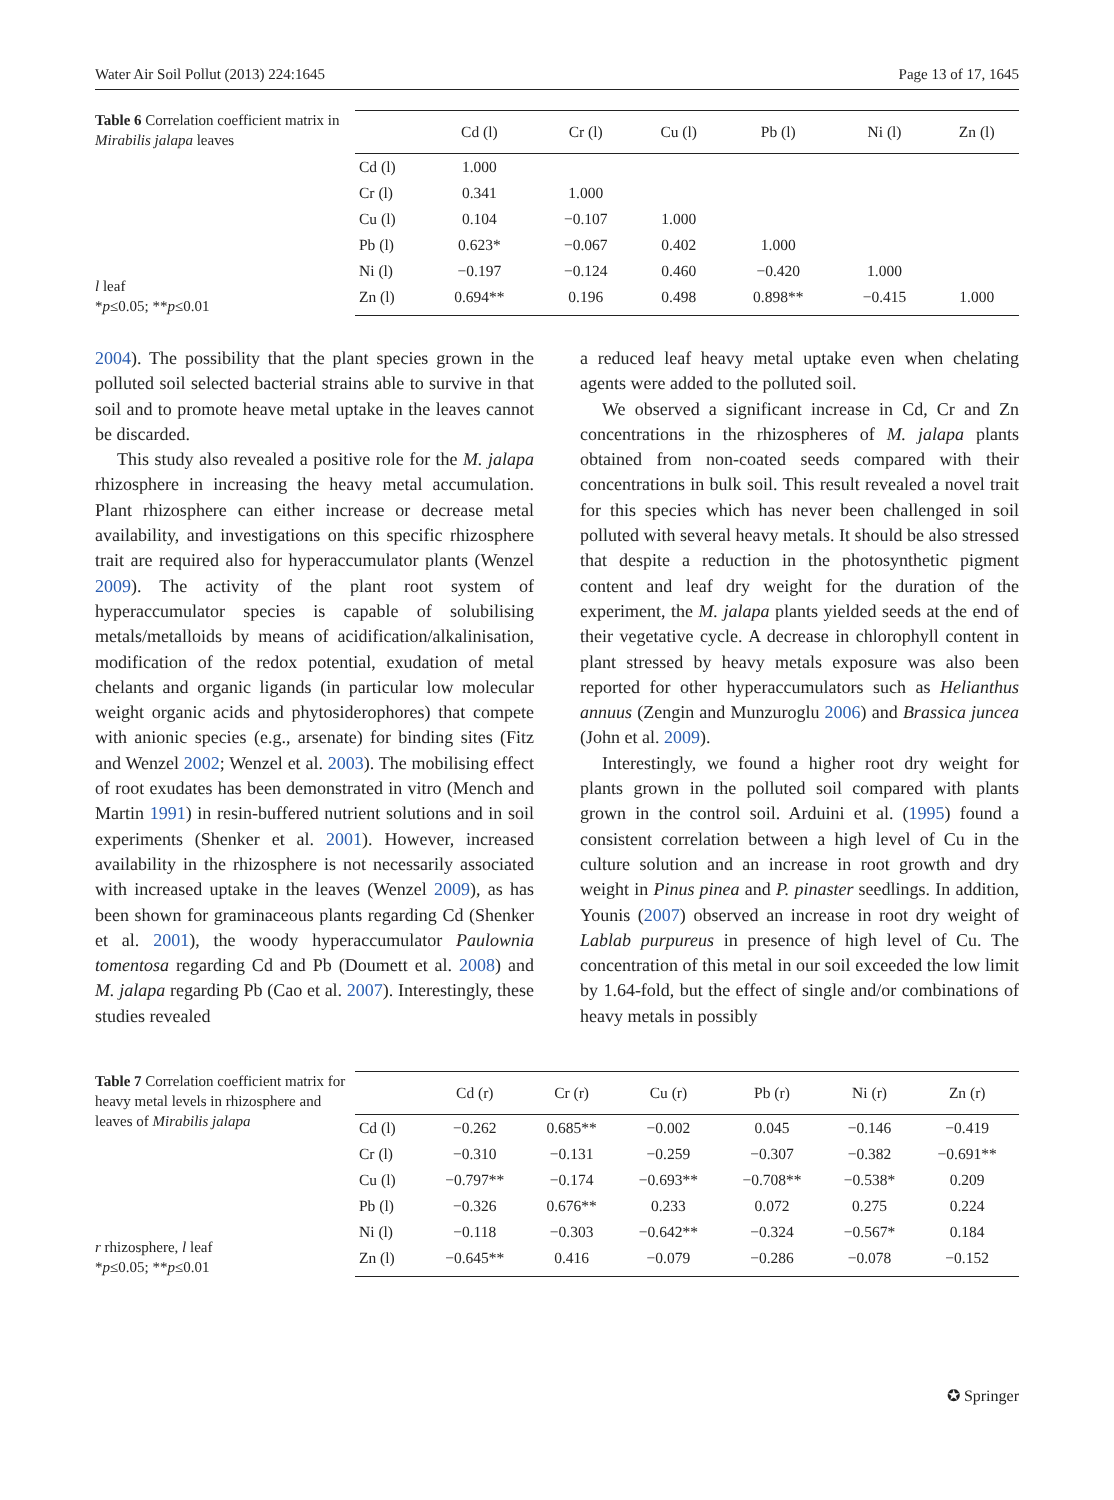Water Air Soil Pollut (2013) 224:1645 Page 13 of 17, 1645
Table 6 Correlation coefficient matrix in Mirabilis jalapa leaves
l leaf
*p≤0.05; **p≤0.01
| | Cd (l) | Cr (l) | Cu (l) | Pb (l) | Ni (l) | Zn (l) |
| --- | --- | --- | --- | --- | --- | --- |
| Cd (l) | 1.000 | | | | | |
| Cr (l) | 0.341 | 1.000 | | | | |
| Cu (l) | 0.104 | −0.107 | 1.000 | | | |
| Pb (l) | 0.623* | −0.067 | 0.402 | 1.000 | | |
| Ni (l) | −0.197 | −0.124 | 0.460 | −0.420 | 1.000 | |
| Zn (l) | 0.694** | 0.196 | 0.498 | 0.898** | −0.415 | 1.000 |
2004). The possibility that the plant species grown in the polluted soil selected bacterial strains able to survive in that soil and to promote heave metal uptake in the leaves cannot be discarded.
This study also revealed a positive role for the M. jalapa rhizosphere in increasing the heavy metal accumulation. Plant rhizosphere can either increase or decrease metal availability, and investigations on this specific rhizosphere trait are required also for hyperaccumulator plants (Wenzel 2009). The activity of the plant root system of hyperaccumulator species is capable of solubilising metals/metalloids by means of acidification/alkalinisation, modification of the redox potential, exudation of metal chelants and organic ligands (in particular low molecular weight organic acids and phytosiderophores) that compete with anionic species (e.g., arsenate) for binding sites (Fitz and Wenzel 2002; Wenzel et al. 2003). The mobilising effect of root exudates has been demonstrated in vitro (Mench and Martin 1991) in resin-buffered nutrient solutions and in soil experiments (Shenker et al. 2001). However, increased availability in the rhizosphere is not necessarily associated with increased uptake in the leaves (Wenzel 2009), as has been shown for graminaceous plants regarding Cd (Shenker et al. 2001), the woody hyperaccumulator Paulownia tomentosa regarding Cd and Pb (Doumett et al. 2008) and M. jalapa regarding Pb (Cao et al. 2007). Interestingly, these studies revealed
a reduced leaf heavy metal uptake even when chelating agents were added to the polluted soil.
We observed a significant increase in Cd, Cr and Zn concentrations in the rhizospheres of M. jalapa plants obtained from non-coated seeds compared with their concentrations in bulk soil. This result revealed a novel trait for this species which has never been challenged in soil polluted with several heavy metals. It should be also stressed that despite a reduction in the photosynthetic pigment content and leaf dry weight for the duration of the experiment, the M. jalapa plants yielded seeds at the end of their vegetative cycle. A decrease in chlorophyll content in plant stressed by heavy metals exposure was also been reported for other hyperaccumulators such as Helianthus annuus (Zengin and Munzuroglu 2006) and Brassica juncea (John et al. 2009).
Interestingly, we found a higher root dry weight for plants grown in the polluted soil compared with plants grown in the control soil. Arduini et al. (1995) found a consistent correlation between a high level of Cu in the culture solution and an increase in root growth and dry weight in Pinus pinea and P. pinaster seedlings. In addition, Younis (2007) observed an increase in root dry weight of Lablab purpureus in presence of high level of Cu. The concentration of this metal in our soil exceeded the low limit by 1.64-fold, but the effect of single and/or combinations of heavy metals in possibly
Table 7 Correlation coefficient matrix for heavy metal levels in rhizosphere and leaves of Mirabilis jalapa
r rhizosphere, l leaf
*p≤0.05; **p≤0.01
| | Cd (r) | Cr (r) | Cu (r) | Pb (r) | Ni (r) | Zn (r) |
| --- | --- | --- | --- | --- | --- | --- |
| Cd (l) | −0.262 | 0.685** | −0.002 | 0.045 | −0.146 | −0.419 |
| Cr (l) | −0.310 | −0.131 | −0.259 | −0.307 | −0.382 | −0.691** |
| Cu (l) | −0.797** | −0.174 | −0.693** | −0.708** | −0.538* | 0.209 |
| Pb (l) | −0.326 | 0.676** | 0.233 | 0.072 | 0.275 | 0.224 |
| Ni (l) | −0.118 | −0.303 | −0.642** | −0.324 | −0.567* | 0.184 |
| Zn (l) | −0.645** | 0.416 | −0.079 | −0.286 | −0.078 | −0.152 |
✪ Springer